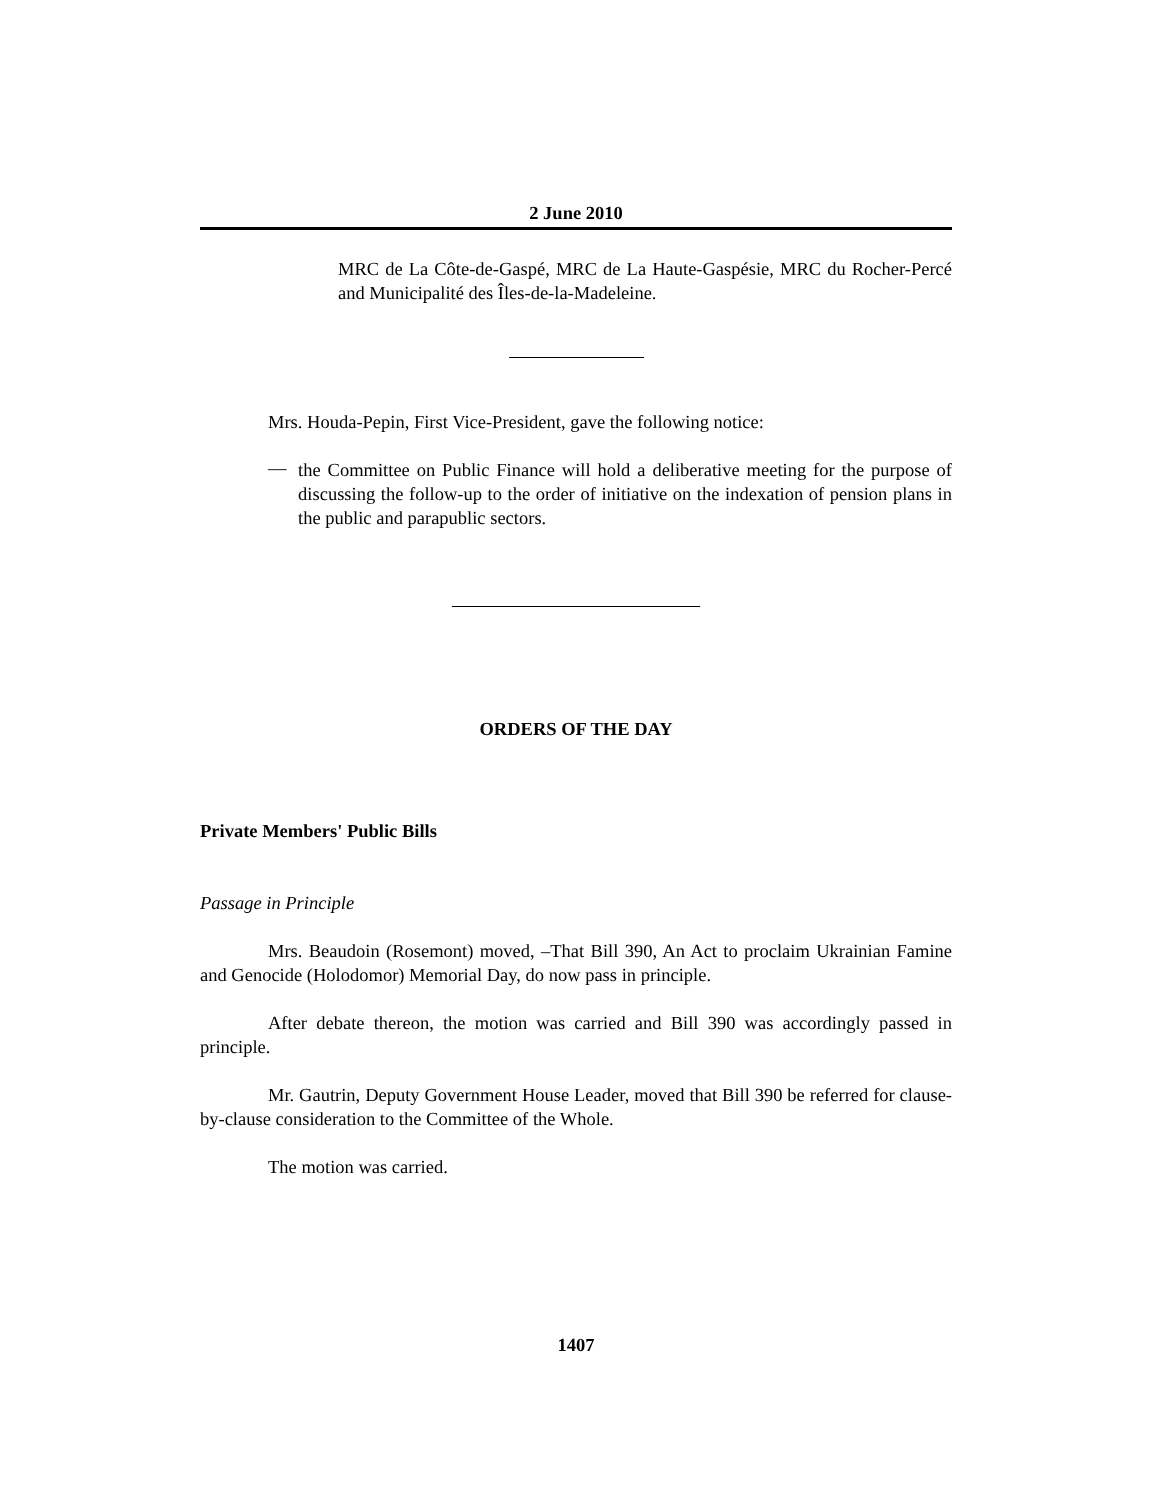2 June 2010
MRC de La Côte-de-Gaspé, MRC de La Haute-Gaspésie, MRC du Rocher-Percé and Municipalité des Îles-de-la-Madeleine.
Mrs. Houda-Pepin, First Vice-President, gave the following notice:
—
the Committee on Public Finance will hold a deliberative meeting for the purpose of discussing the follow-up to the order of initiative on the indexation of pension plans in the public and parapublic sectors.
ORDERS OF THE DAY
Private Members' Public Bills
Passage in Principle
Mrs. Beaudoin (Rosemont) moved, –That Bill 390, An Act to proclaim Ukrainian Famine and Genocide (Holodomor) Memorial Day, do now pass in principle.
After debate thereon, the motion was carried and Bill 390 was accordingly passed in principle.
Mr. Gautrin, Deputy Government House Leader, moved that Bill 390 be referred for clause-by-clause consideration to the Committee of the Whole.
The motion was carried.
1407